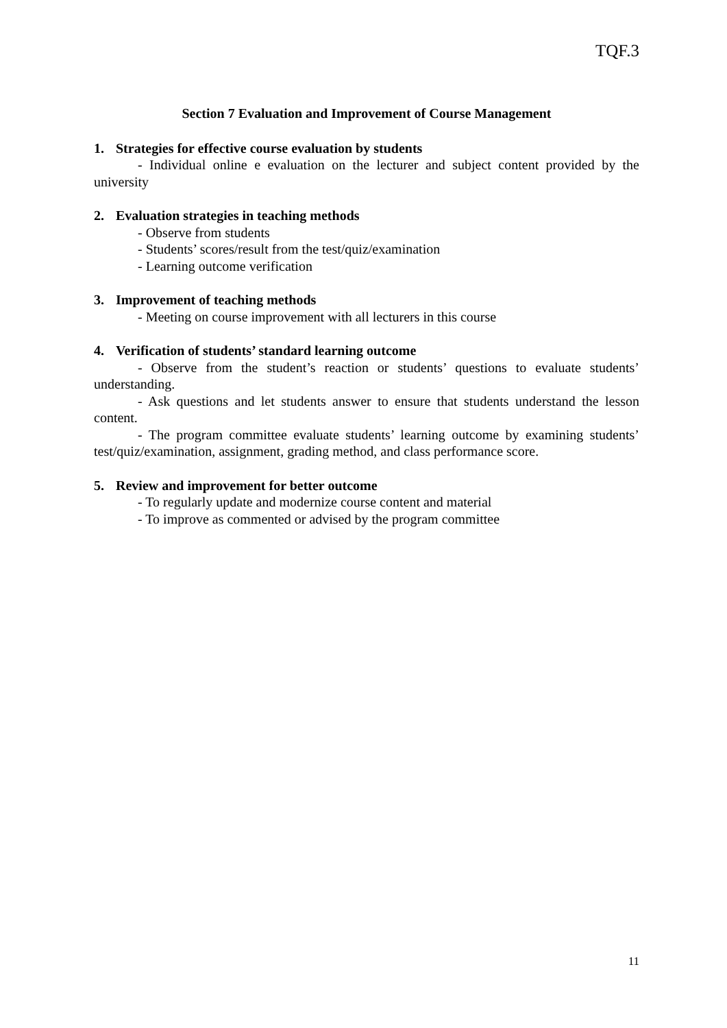TQF.3
Section 7 Evaluation and Improvement of Course Management
1. Strategies for effective course evaluation by students
- Individual online e evaluation on the lecturer and subject content provided by the university
2. Evaluation strategies in teaching methods
- Observe from students
- Students’ scores/result from the test/quiz/examination
- Learning outcome verification
3. Improvement of teaching methods
- Meeting on course improvement with all lecturers in this course
4. Verification of students’ standard learning outcome
- Observe from the student’s reaction or students’ questions to evaluate students’ understanding.
- Ask questions and let students answer to ensure that students understand the lesson content.
- The program committee evaluate students’ learning outcome by examining students’ test/quiz/examination, assignment, grading method, and class performance score.
5. Review and improvement for better outcome
- To regularly update and modernize course content and material
- To improve as commented or advised by the program committee
11